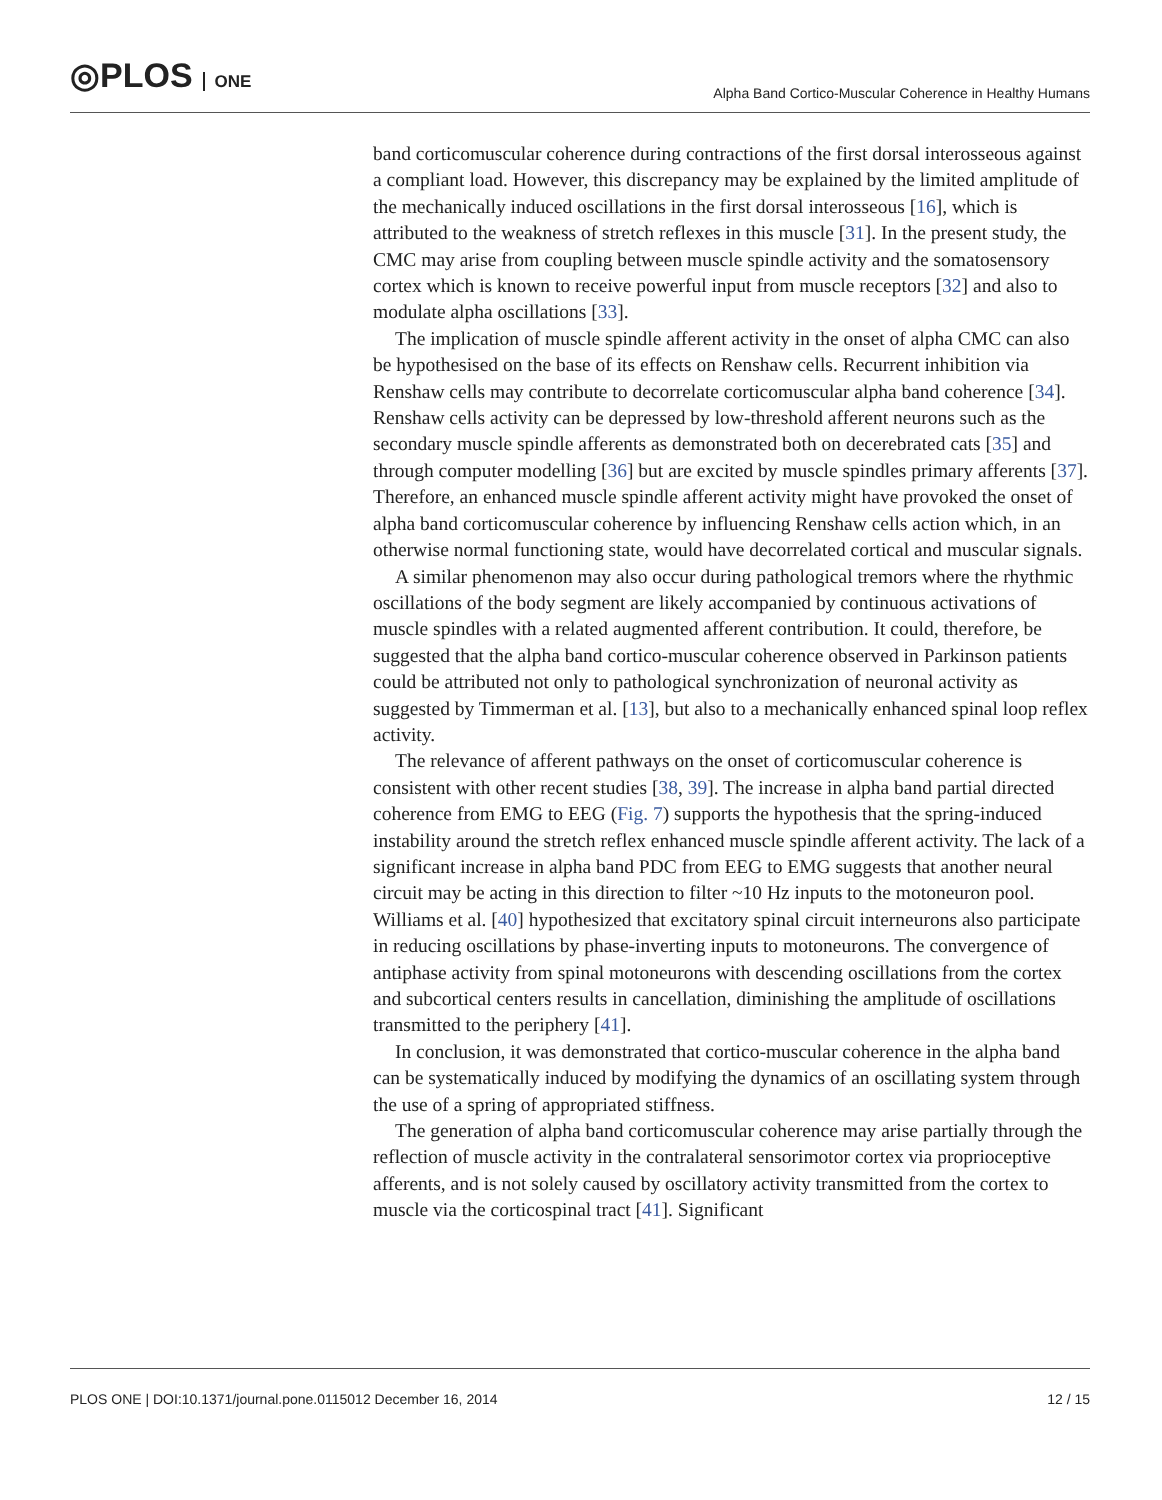◎PLOS ONE
Alpha Band Cortico-Muscular Coherence in Healthy Humans
band corticomuscular coherence during contractions of the first dorsal interosseous against a compliant load. However, this discrepancy may be explained by the limited amplitude of the mechanically induced oscillations in the first dorsal interosseous [16], which is attributed to the weakness of stretch reflexes in this muscle [31]. In the present study, the CMC may arise from coupling between muscle spindle activity and the somatosensory cortex which is known to receive powerful input from muscle receptors [32] and also to modulate alpha oscillations [33].
The implication of muscle spindle afferent activity in the onset of alpha CMC can also be hypothesised on the base of its effects on Renshaw cells. Recurrent inhibition via Renshaw cells may contribute to decorrelate corticomuscular alpha band coherence [34]. Renshaw cells activity can be depressed by low-threshold afferent neurons such as the secondary muscle spindle afferents as demonstrated both on decerebrated cats [35] and through computer modelling [36] but are excited by muscle spindles primary afferents [37]. Therefore, an enhanced muscle spindle afferent activity might have provoked the onset of alpha band corticomuscular coherence by influencing Renshaw cells action which, in an otherwise normal functioning state, would have decorrelated cortical and muscular signals.
A similar phenomenon may also occur during pathological tremors where the rhythmic oscillations of the body segment are likely accompanied by continuous activations of muscle spindles with a related augmented afferent contribution. It could, therefore, be suggested that the alpha band cortico-muscular coherence observed in Parkinson patients could be attributed not only to pathological synchronization of neuronal activity as suggested by Timmerman et al. [13], but also to a mechanically enhanced spinal loop reflex activity.
The relevance of afferent pathways on the onset of corticomuscular coherence is consistent with other recent studies [38, 39]. The increase in alpha band partial directed coherence from EMG to EEG (Fig. 7) supports the hypothesis that the spring-induced instability around the stretch reflex enhanced muscle spindle afferent activity. The lack of a significant increase in alpha band PDC from EEG to EMG suggests that another neural circuit may be acting in this direction to filter ~10 Hz inputs to the motoneuron pool. Williams et al. [40] hypothesized that excitatory spinal circuit interneurons also participate in reducing oscillations by phase-inverting inputs to motoneurons. The convergence of antiphase activity from spinal motoneurons with descending oscillations from the cortex and subcortical centers results in cancellation, diminishing the amplitude of oscillations transmitted to the periphery [41].
In conclusion, it was demonstrated that cortico-muscular coherence in the alpha band can be systematically induced by modifying the dynamics of an oscillating system through the use of a spring of appropriated stiffness.
The generation of alpha band corticomuscular coherence may arise partially through the reflection of muscle activity in the contralateral sensorimotor cortex via proprioceptive afferents, and is not solely caused by oscillatory activity transmitted from the cortex to muscle via the corticospinal tract [41]. Significant
PLOS ONE | DOI:10.1371/journal.pone.0115012 December 16, 2014 12 / 15